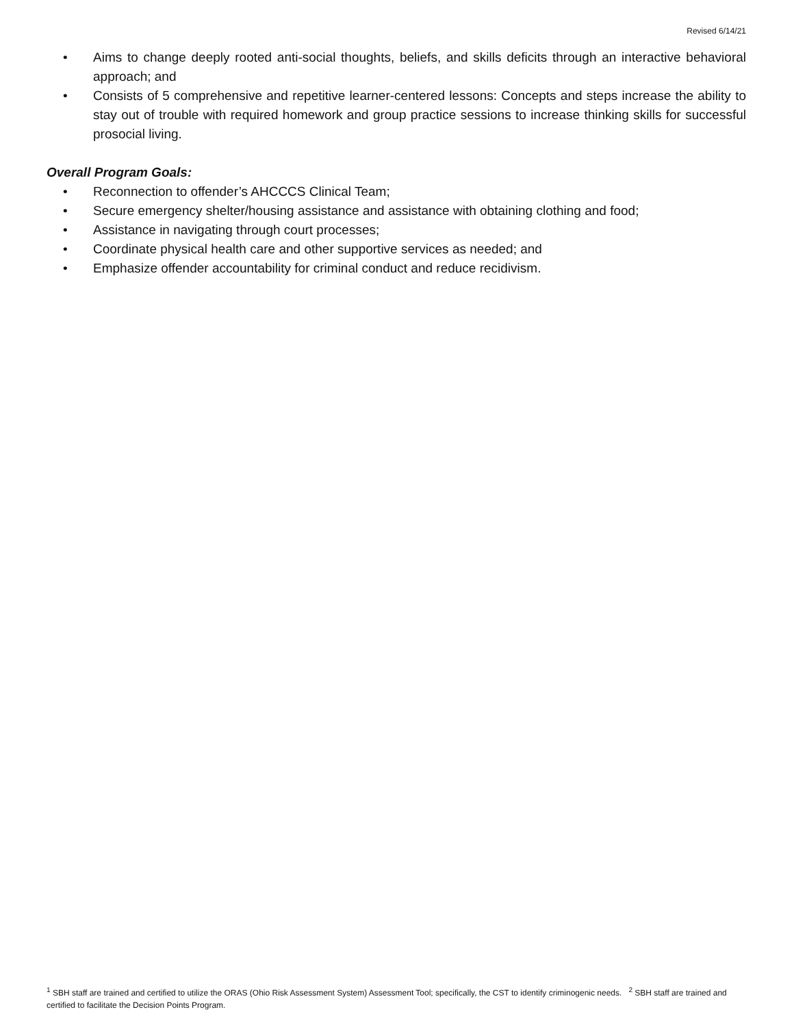Revised 6/14/21
• Aims to change deeply rooted anti-social thoughts, beliefs, and skills deficits through an interactive behavioral approach; and
• Consists of 5 comprehensive and repetitive learner-centered lessons: Concepts and steps increase the ability to stay out of trouble with required homework and group practice sessions to increase thinking skills for successful prosocial living.
Overall Program Goals:
• Reconnection to offender’s AHCCCS Clinical Team;
• Secure emergency shelter/housing assistance and assistance with obtaining clothing and food;
• Assistance in navigating through court processes;
• Coordinate physical health care and other supportive services as needed; and
• Emphasize offender accountability for criminal conduct and reduce recidivism.
<sup>1</sup> SBH staff are trained and certified to utilize the ORAS (Ohio Risk Assessment System) Assessment Tool; specifically, the CST to identify criminogenic needs. <sup>2</sup> SBH staff are trained and certified to facilitate the Decision Points Program.